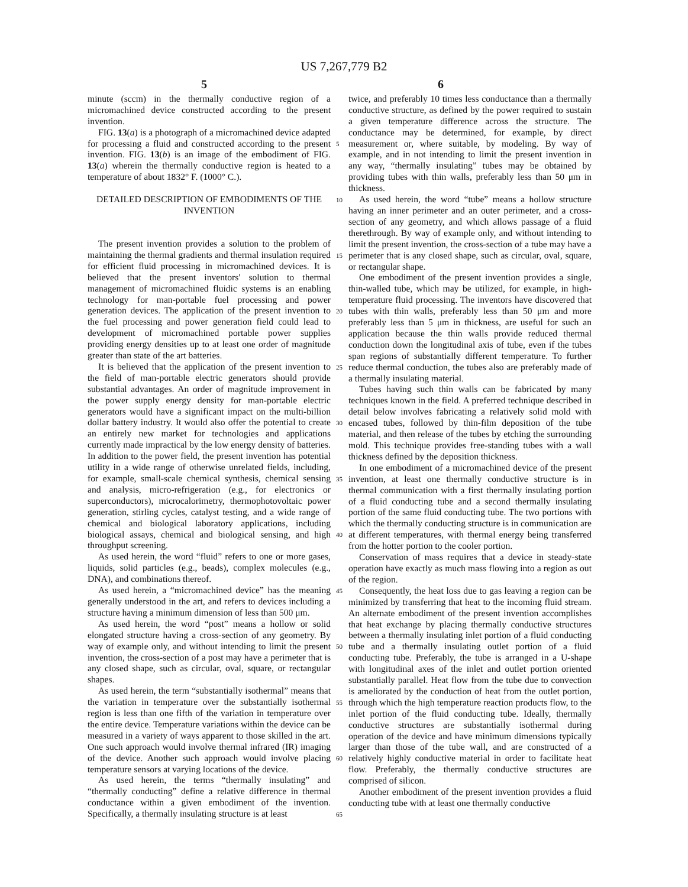US 7,267,779 B2
5 6
minute (sccm) in the thermally conductive region of a micromachined device constructed according to the present invention.
FIG. 13(a) is a photograph of a micromachined device adapted for processing a fluid and constructed according to the present invention. FIG. 13(b) is an image of the embodiment of FIG. 13(a) wherein the thermally conductive region is heated to a temperature of about 1832° F. (1000° C.).
DETAILED DESCRIPTION OF EMBODIMENTS OF THE INVENTION
The present invention provides a solution to the problem of maintaining the thermal gradients and thermal insulation required for efficient fluid processing in micromachined devices. It is believed that the present inventors' solution to thermal management of micromachined fluidic systems is an enabling technology for man-portable fuel processing and power generation devices. The application of the present invention to the fuel processing and power generation field could lead to development of micromachined portable power supplies providing energy densities up to at least one order of magnitude greater than state of the art batteries.
It is believed that the application of the present invention to the field of man-portable electric generators should provide substantial advantages. An order of magnitude improvement in the power supply energy density for man-portable electric generators would have a significant impact on the multi-billion dollar battery industry. It would also offer the potential to create an entirely new market for technologies and applications currently made impractical by the low energy density of batteries. In addition to the power field, the present invention has potential utility in a wide range of otherwise unrelated fields, including, for example, small-scale chemical synthesis, chemical sensing and analysis, micro-refrigeration (e.g., for electronics or superconductors), microcalorimetry, thermophotovoltaic power generation, stirling cycles, catalyst testing, and a wide range of chemical and biological laboratory applications, including biological assays, chemical and biological sensing, and high throughput screening.
As used herein, the word “fluid” refers to one or more gases, liquids, solid particles (e.g., beads), complex molecules (e.g., DNA), and combinations thereof.
As used herein, a “micromachined device” has the meaning generally understood in the art, and refers to devices including a structure having a minimum dimension of less than 500 μm.
As used herein, the word “post” means a hollow or solid elongated structure having a cross-section of any geometry. By way of example only, and without intending to limit the present invention, the cross-section of a post may have a perimeter that is any closed shape, such as circular, oval, square, or rectangular shapes.
As used herein, the term “substantially isothermal” means that the variation in temperature over the substantially isothermal region is less than one fifth of the variation in temperature over the entire device. Temperature variations within the device can be measured in a variety of ways apparent to those skilled in the art. One such approach would involve thermal infrared (IR) imaging of the device. Another such approach would involve placing temperature sensors at varying locations of the device.
As used herein, the terms “thermally insulating” and “thermally conducting” define a relative difference in thermal conductance within a given embodiment of the invention. Specifically, a thermally insulating structure is at least
5
10
15
20
25
30
35
40
45
50
55
60
65
twice, and preferably 10 times less conductance than a thermally conductive structure, as defined by the power required to sustain a given temperature difference across the structure. The conductance may be determined, for example, by direct measurement or, where suitable, by modeling. By way of example, and in not intending to limit the present invention in any way, “thermally insulating” tubes may be obtained by providing tubes with thin walls, preferably less than 50 μm in thickness.
As used herein, the word “tube” means a hollow structure having an inner perimeter and an outer perimeter, and a cross-section of any geometry, and which allows passage of a fluid therethrough. By way of example only, and without intending to limit the present invention, the cross-section of a tube may have a perimeter that is any closed shape, such as circular, oval, square, or rectangular shape.
One embodiment of the present invention provides a single, thin-walled tube, which may be utilized, for example, in high-temperature fluid processing. The inventors have discovered that tubes with thin walls, preferably less than 50 μm and more preferably less than 5 μm in thickness, are useful for such an application because the thin walls provide reduced thermal conduction down the longitudinal axis of tube, even if the tubes span regions of substantially different temperature. To further reduce thermal conduction, the tubes also are preferably made of a thermally insulating material.
Tubes having such thin walls can be fabricated by many techniques known in the field. A preferred technique described in detail below involves fabricating a relatively solid mold with encased tubes, followed by thin-film deposition of the tube material, and then release of the tubes by etching the surrounding mold. This technique provides free-standing tubes with a wall thickness defined by the deposition thickness.
In one embodiment of a micromachined device of the present invention, at least one thermally conductive structure is in thermal communication with a first thermally insulating portion of a fluid conducting tube and a second thermally insulating portion of the same fluid conducting tube. The two portions with which the thermally conducting structure is in communication are at different temperatures, with thermal energy being transferred from the hotter portion to the cooler portion.
Conservation of mass requires that a device in steady-state operation have exactly as much mass flowing into a region as out of the region.
Consequently, the heat loss due to gas leaving a region can be minimized by transferring that heat to the incoming fluid stream. An alternate embodiment of the present invention accomplishes that heat exchange by placing thermally conductive structures between a thermally insulating inlet portion of a fluid conducting tube and a thermally insulating outlet portion of a fluid conducting tube. Preferably, the tube is arranged in a U-shape with longitudinal axes of the inlet and outlet portion oriented substantially parallel. Heat flow from the tube due to convection is ameliorated by the conduction of heat from the outlet portion, through which the high temperature reaction products flow, to the inlet portion of the fluid conducting tube. Ideally, thermally conductive structures are substantially isothermal during operation of the device and have minimum dimensions typically larger than those of the tube wall, and are constructed of a relatively highly conductive material in order to facilitate heat flow. Preferably, the thermally conductive structures are comprised of silicon.
Another embodiment of the present invention provides a fluid conducting tube with at least one thermally conductive